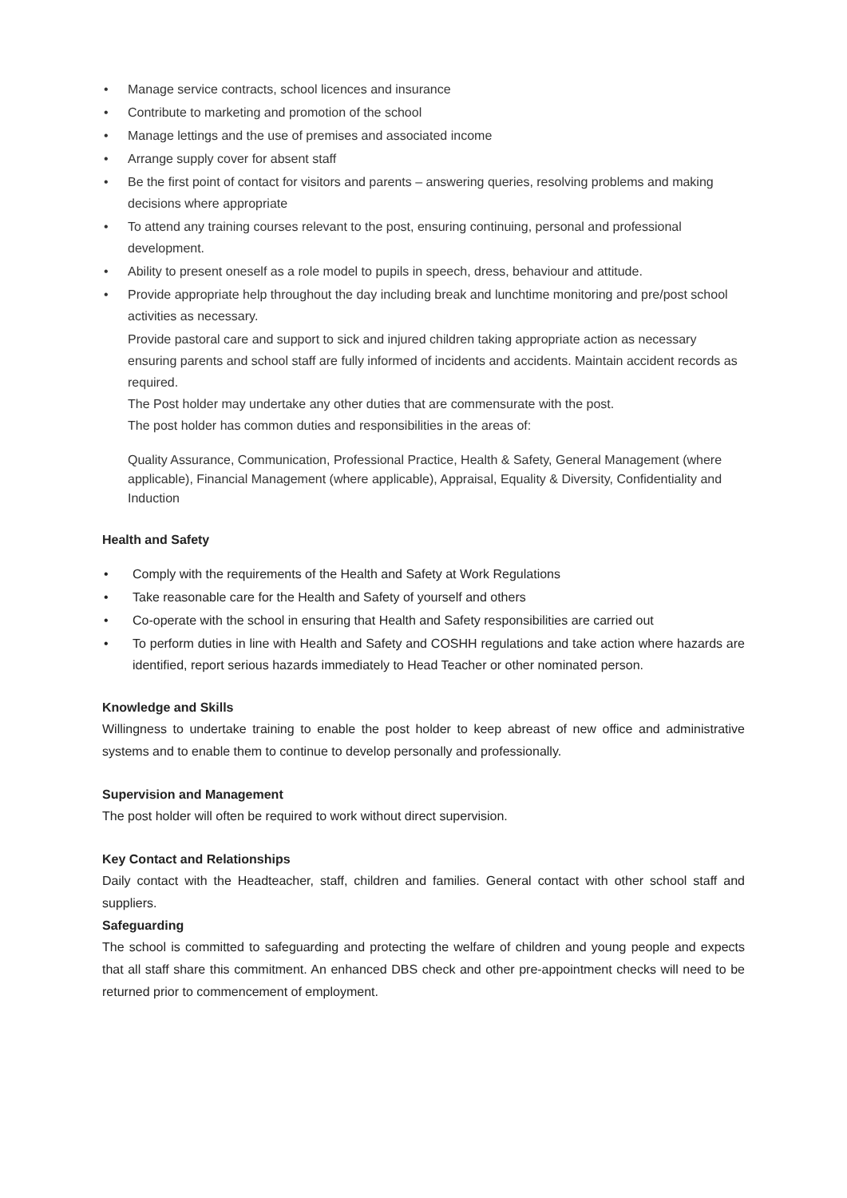• Manage service contracts, school licences and insurance
• Contribute to marketing and promotion of the school
• Manage lettings and the use of premises and associated income
• Arrange supply cover for absent staff
• Be the first point of contact for visitors and parents – answering queries, resolving problems and making decisions where appropriate
• To attend any training courses relevant to the post, ensuring continuing, personal and professional development.
• Ability to present oneself as a role model to pupils in speech, dress, behaviour and attitude.
• Provide appropriate help throughout the day including break and lunchtime monitoring and pre/post school activities as necessary.
Provide pastoral care and support to sick and injured children taking appropriate action as necessary ensuring parents and school staff are fully informed of incidents and accidents. Maintain accident records as required.
The Post holder may undertake any other duties that are commensurate with the post.
The post holder has common duties and responsibilities in the areas of:
Quality Assurance, Communication, Professional Practice, Health & Safety, General Management (where applicable), Financial Management (where applicable), Appraisal, Equality & Diversity, Confidentiality and Induction
Health and Safety
• Comply with the requirements of the Health and Safety at Work Regulations
• Take reasonable care for the Health and Safety of yourself and others
• Co-operate with the school in ensuring that Health and Safety responsibilities are carried out
• To perform duties in line with Health and Safety and COSHH regulations and take action where hazards are identified, report serious hazards immediately to Head Teacher or other nominated person.
Knowledge and Skills
Willingness to undertake training to enable the post holder to keep abreast of new office and administrative systems and to enable them to continue to develop personally and professionally.
Supervision and Management
The post holder will often be required to work without direct supervision.
Key Contact and Relationships
Daily contact with the Headteacher, staff, children and families. General contact with other school staff and suppliers.
Safeguarding
The school is committed to safeguarding and protecting the welfare of children and young people and expects that all staff share this commitment. An enhanced DBS check and other pre-appointment checks will need to be returned prior to commencement of employment.